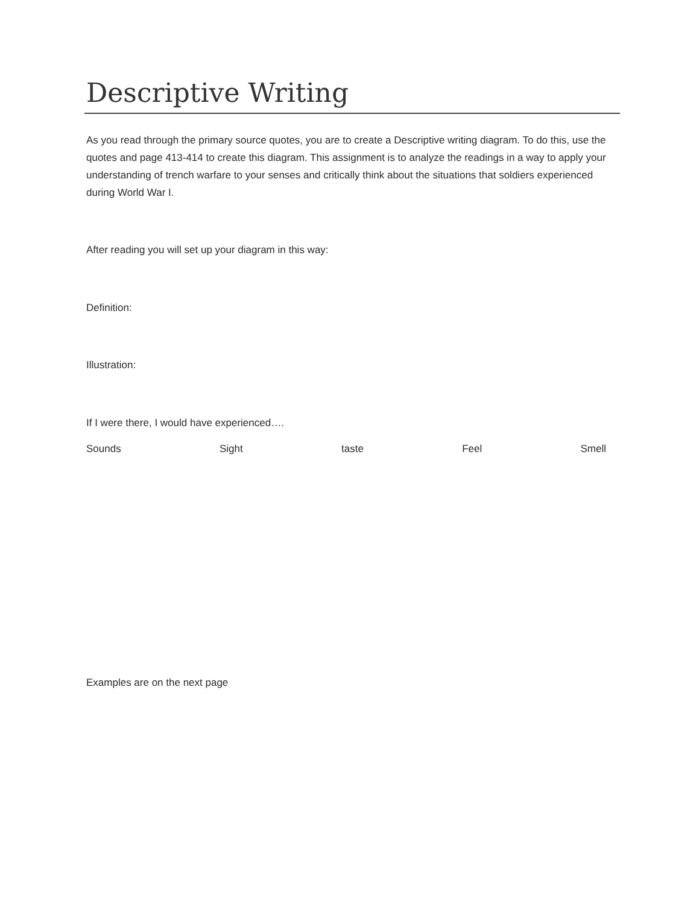Descriptive Writing
As you read through the primary source quotes, you are to create a Descriptive writing diagram. To do this, use the quotes and page 413-414 to create this diagram. This assignment is to analyze the readings in a way to apply your understanding of trench warfare to your senses and critically think about the situations that soldiers experienced during World War I.
After reading you will set up your diagram in this way:
Definition:
Illustration:
If I were there, I would have experienced….
Sounds Sight taste Feel Smell
Examples are on the next page